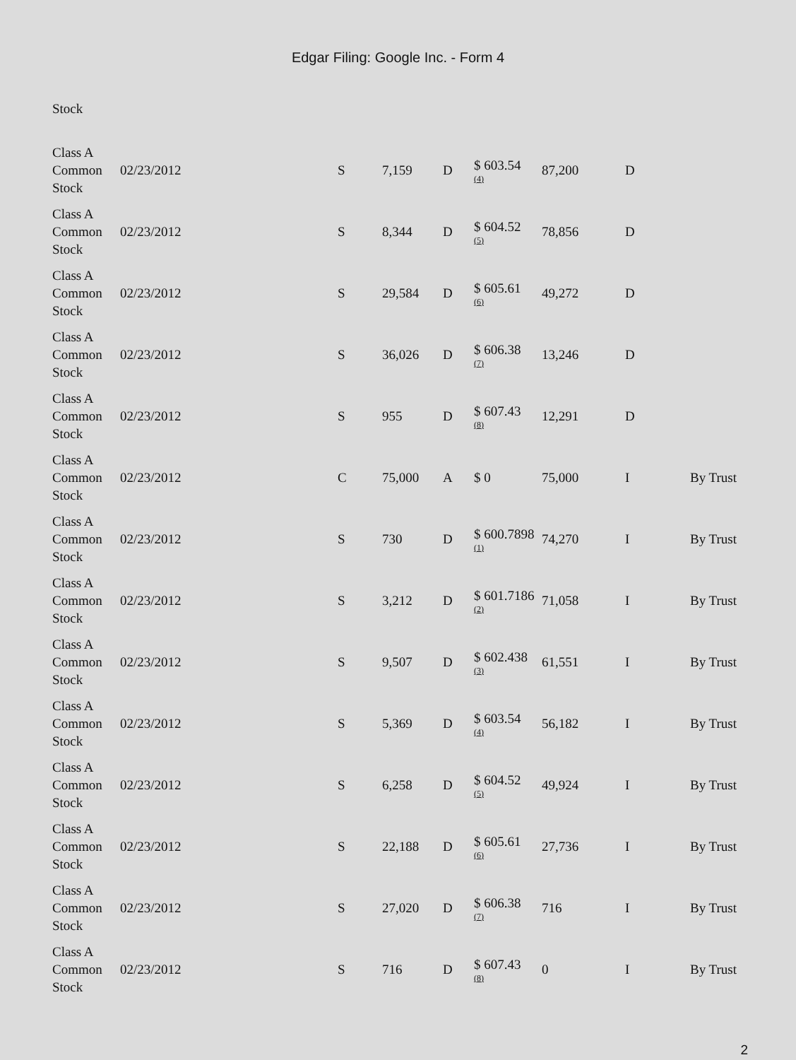Edgar Filing: Google Inc. - Form 4
| Stock | | | | | | | | |
| Class A Common Stock | 02/23/2012 | S | 7,159 | D | $ 603.54<sup>(4)</sup> | 87,200 | D | |
| Class A Common Stock | 02/23/2012 | S | 8,344 | D | $ 604.52<sup>(5)</sup> | 78,856 | D | |
| Class A Common Stock | 02/23/2012 | S | 29,584 | D | $ 605.61<sup>(6)</sup> | 49,272 | D | |
| Class A Common Stock | 02/23/2012 | S | 36,026 | D | $ 606.38<sup>(7)</sup> | 13,246 | D | |
| Class A Common Stock | 02/23/2012 | S | 955 | D | $ 607.43<sup>(8)</sup> | 12,291 | D | |
| Class A Common Stock | 02/23/2012 | C | 75,000 | A | $ 0 | 75,000 | I | By Trust |
| Class A Common Stock | 02/23/2012 | S | 730 | D | $ 600.7898<sup>(1)</sup> | 74,270 | I | By Trust |
| Class A Common Stock | 02/23/2012 | S | 3,212 | D | $ 601.7186<sup>(2)</sup> | 71,058 | I | By Trust |
| Class A Common Stock | 02/23/2012 | S | 9,507 | D | $ 602.438<sup>(3)</sup> | 61,551 | I | By Trust |
| Class A Common Stock | 02/23/2012 | S | 5,369 | D | $ 603.54<sup>(4)</sup> | 56,182 | I | By Trust |
| Class A Common Stock | 02/23/2012 | S | 6,258 | D | $ 604.52<sup>(5)</sup> | 49,924 | I | By Trust |
| Class A Common Stock | 02/23/2012 | S | 22,188 | D | $ 605.61<sup>(6)</sup> | 27,736 | I | By Trust |
| Class A Common Stock | 02/23/2012 | S | 27,020 | D | $ 606.38<sup>(7)</sup> | 716 | I | By Trust |
| Class A Common Stock | 02/23/2012 | S | 716 | D | $ 607.43<sup>(8)</sup> | 0 | I | By Trust |
2